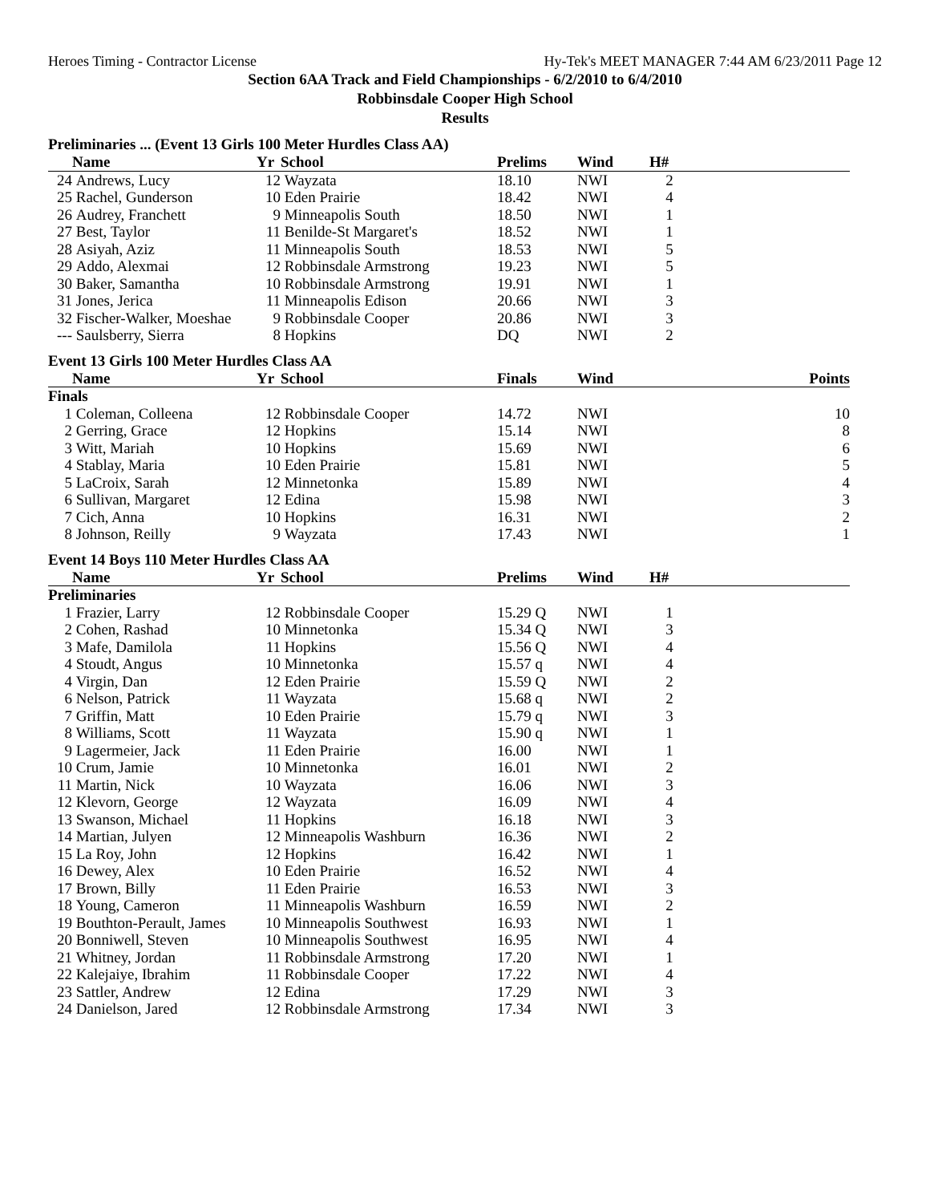Heroes Timing - Contractor License Hy-Tek's MEET MANAGER 7:44 AM 6/23/2011 Page 12
Section 6AA Track and Field Championships - 6/2/2010 to 6/4/2010
Robbinsdale Cooper High School
Results
Preliminaries ... (Event 13 Girls 100 Meter Hurdles Class AA)
| | Name | Yr | School | Prelims | Wind | H# | |
| --- | --- | --- | --- | --- | --- | --- | --- |
| 24 | Andrews, Lucy | 12 | Wayzata | 18.10 | NWI | 2 | |
| 25 | Rachel, Gunderson | 10 | Eden Prairie | 18.42 | NWI | 4 | |
| 26 | Audrey, Franchett | 9 | Minneapolis South | 18.50 | NWI | 1 | |
| 27 | Best, Taylor | 11 | Benilde-St Margaret's | 18.52 | NWI | 1 | |
| 28 | Asiyah, Aziz | 11 | Minneapolis South | 18.53 | NWI | 5 | |
| 29 | Addo, Alexmai | 12 | Robbinsdale Armstrong | 19.23 | NWI | 5 | |
| 30 | Baker, Samantha | 10 | Robbinsdale Armstrong | 19.91 | NWI | 1 | |
| 31 | Jones, Jerica | 11 | Minneapolis Edison | 20.66 | NWI | 3 | |
| 32 | Fischer-Walker, Moeshae | 9 | Robbinsdale Cooper | 20.86 | NWI | 3 | |
| --- | Saulsberry, Sierra | 8 | Hopkins | DQ | NWI | 2 | |
Event 13 Girls 100 Meter Hurdles Class AA
| | Name | Yr | School | Finals | Wind | | Points |
| --- | --- | --- | --- | --- | --- | --- | --- |
| Finals | | | | | | | |
| 1 | Coleman, Colleena | 12 | Robbinsdale Cooper | 14.72 | NWI | | 10 |
| 2 | Gerring, Grace | 12 | Hopkins | 15.14 | NWI | | 8 |
| 3 | Witt, Mariah | 10 | Hopkins | 15.69 | NWI | | 6 |
| 4 | Stablay, Maria | 10 | Eden Prairie | 15.81 | NWI | | 5 |
| 5 | LaCroix, Sarah | 12 | Minnetonka | 15.89 | NWI | | 4 |
| 6 | Sullivan, Margaret | 12 | Edina | 15.98 | NWI | | 3 |
| 7 | Cich, Anna | 10 | Hopkins | 16.31 | NWI | | 2 |
| 8 | Johnson, Reilly | 9 | Wayzata | 17.43 | NWI | | 1 |
Event 14 Boys 110 Meter Hurdles Class AA
| | Name | Yr | School | Prelims | Wind | H# | |
| --- | --- | --- | --- | --- | --- | --- | --- |
| Preliminaries | | | | | | | |
| 1 | Frazier, Larry | 12 | Robbinsdale Cooper | 15.29 Q | NWI | 1 | |
| 2 | Cohen, Rashad | 10 | Minnetonka | 15.34 Q | NWI | 3 | |
| 3 | Mafe, Damilola | 11 | Hopkins | 15.56 Q | NWI | 4 | |
| 4 | Stoudt, Angus | 10 | Minnetonka | 15.57 q | NWI | 4 | |
| 4 | Virgin, Dan | 12 | Eden Prairie | 15.59 Q | NWI | 2 | |
| 6 | Nelson, Patrick | 11 | Wayzata | 15.68 q | NWI | 2 | |
| 7 | Griffin, Matt | 10 | Eden Prairie | 15.79 q | NWI | 3 | |
| 8 | Williams, Scott | 11 | Wayzata | 15.90 q | NWI | 1 | |
| 9 | Lagermeier, Jack | 11 | Eden Prairie | 16.00 | NWI | 1 | |
| 10 | Crum, Jamie | 10 | Minnetonka | 16.01 | NWI | 2 | |
| 11 | Martin, Nick | 10 | Wayzata | 16.06 | NWI | 3 | |
| 12 | Klevorn, George | 12 | Wayzata | 16.09 | NWI | 4 | |
| 13 | Swanson, Michael | 11 | Hopkins | 16.18 | NWI | 3 | |
| 14 | Martian, Julyen | 12 | Minneapolis Washburn | 16.36 | NWI | 2 | |
| 15 | La Roy, John | 12 | Hopkins | 16.42 | NWI | 1 | |
| 16 | Dewey, Alex | 10 | Eden Prairie | 16.52 | NWI | 4 | |
| 17 | Brown, Billy | 11 | Eden Prairie | 16.53 | NWI | 3 | |
| 18 | Young, Cameron | 11 | Minneapolis Washburn | 16.59 | NWI | 2 | |
| 19 | Bouthton-Perault, James | 10 | Minneapolis Southwest | 16.93 | NWI | 1 | |
| 20 | Bonniwell, Steven | 10 | Minneapolis Southwest | 16.95 | NWI | 4 | |
| 21 | Whitney, Jordan | 11 | Robbinsdale Armstrong | 17.20 | NWI | 1 | |
| 22 | Kalejaiye, Ibrahim | 11 | Robbinsdale Cooper | 17.22 | NWI | 4 | |
| 23 | Sattler, Andrew | 12 | Edina | 17.29 | NWI | 3 | |
| 24 | Danielson, Jared | 12 | Robbinsdale Armstrong | 17.34 | NWI | 3 | |